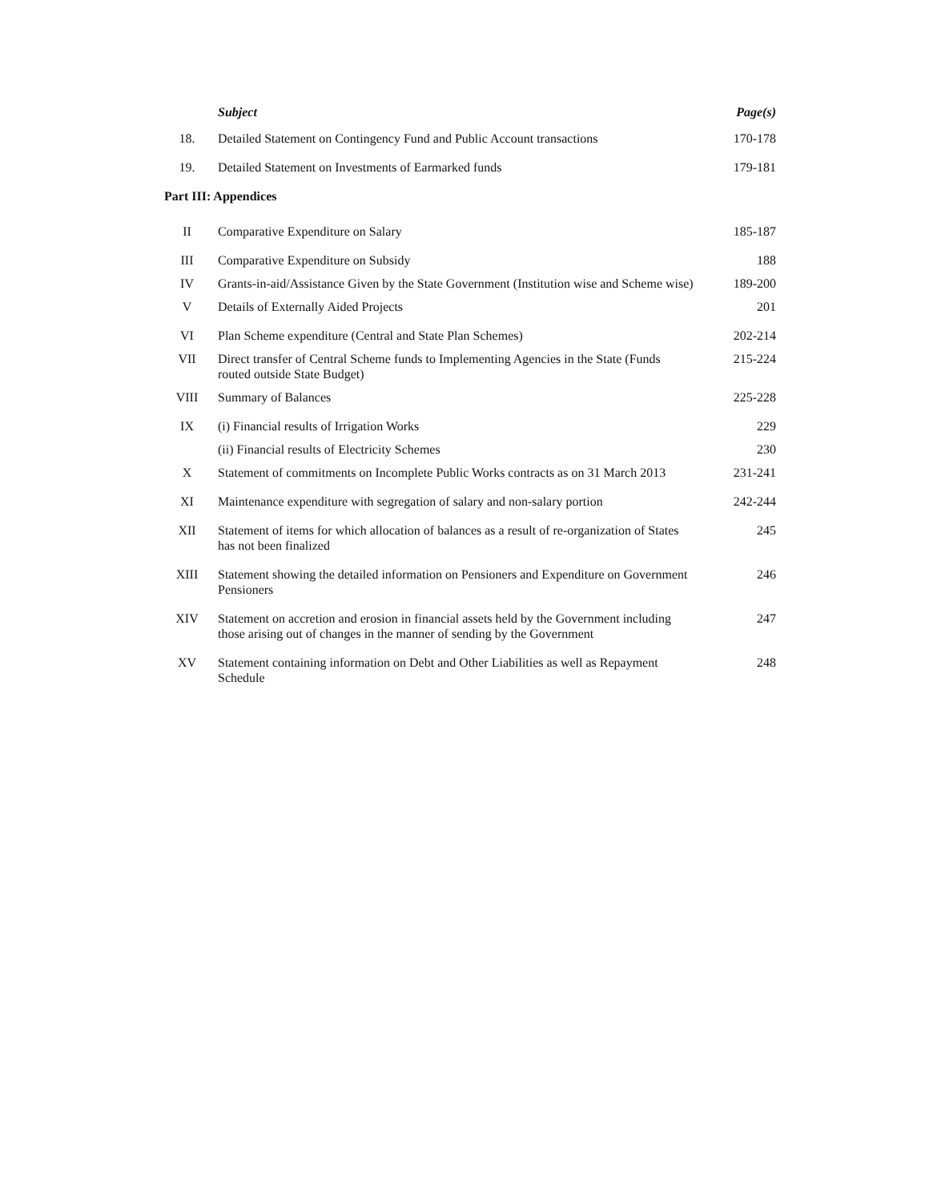| | Subject | Page(s) |
| --- | --- | --- |
| 18. | Detailed Statement on Contingency Fund and Public Account transactions | 170-178 |
| 19. | Detailed Statement on Investments of Earmarked funds | 179-181 |
| Part III: Appendices | | |
| II | Comparative Expenditure on Salary | 185-187 |
| III | Comparative Expenditure on Subsidy | 188 |
| IV | Grants-in-aid/Assistance Given by the State Government (Institution wise and Scheme wise) | 189-200 |
| V | Details of Externally Aided Projects | 201 |
| VI | Plan Scheme expenditure (Central and State Plan Schemes) | 202-214 |
| VII | Direct transfer of Central Scheme funds to Implementing Agencies in the State (Funds routed outside State Budget) | 215-224 |
| VIII | Summary of Balances | 225-228 |
| IX | (i) Financial results of Irrigation Works | 229 |
| | (ii) Financial results of Electricity Schemes | 230 |
| X | Statement of commitments on Incomplete Public Works contracts as on 31 March 2013 | 231-241 |
| XI | Maintenance expenditure with segregation of salary and non-salary portion | 242-244 |
| XII | Statement of items for which allocation of balances as a result of re-organization of States has not been finalized | 245 |
| XIII | Statement showing the detailed information on Pensioners and Expenditure on Government Pensioners | 246 |
| XIV | Statement on accretion and erosion in financial assets held by the Government including those arising out of changes in the manner of sending by the Government | 247 |
| XV | Statement containing information on Debt and Other Liabilities as well as Repayment Schedule | 248 |